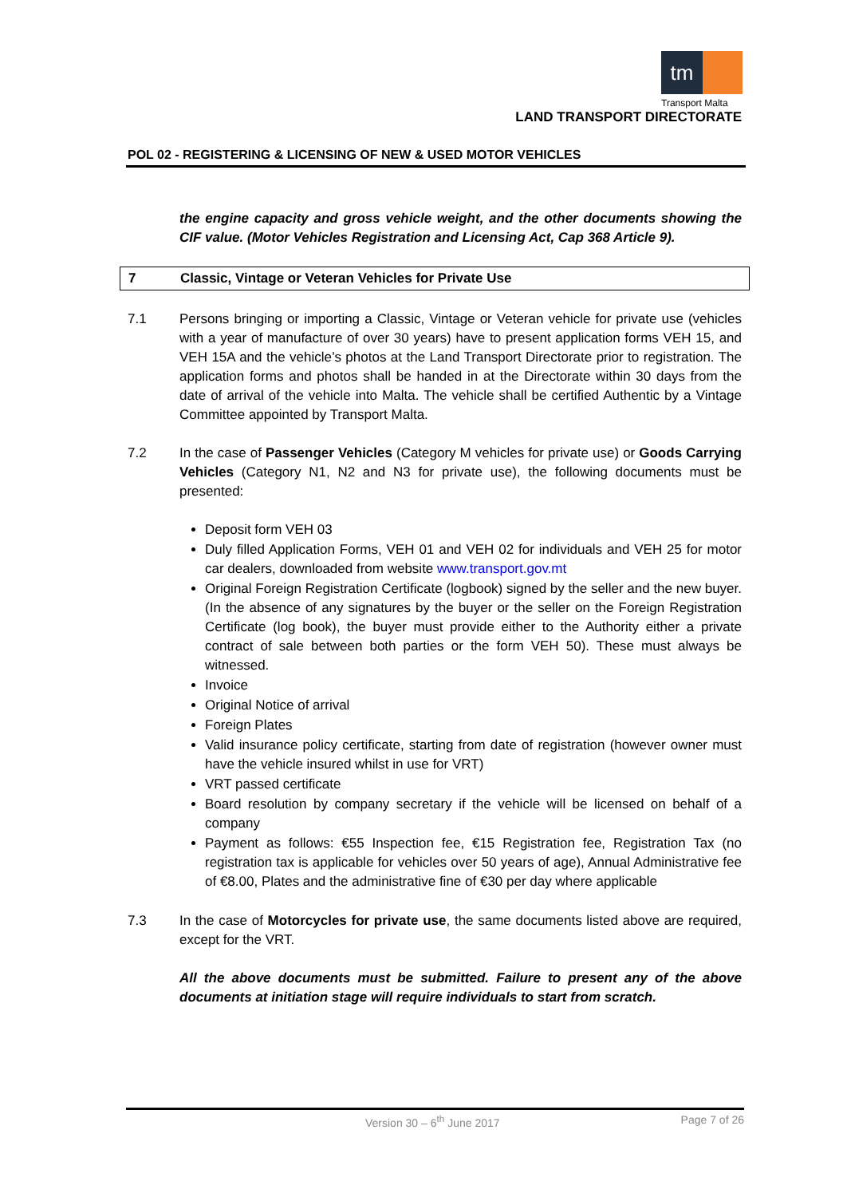tm
Transport Malta
LAND TRANSPORT DIRECTORATE
POL 02 - REGISTERING & LICENSING OF NEW & USED MOTOR VEHICLES
the engine capacity and gross vehicle weight, and the other documents showing the CIF value. (Motor Vehicles Registration and Licensing Act, Cap 368 Article 9).
7 Classic, Vintage or Veteran Vehicles for Private Use
7.1 Persons bringing or importing a Classic, Vintage or Veteran vehicle for private use (vehicles with a year of manufacture of over 30 years) have to present application forms VEH 15, and VEH 15A and the vehicle’s photos at the Land Transport Directorate prior to registration. The application forms and photos shall be handed in at the Directorate within 30 days from the date of arrival of the vehicle into Malta. The vehicle shall be certified Authentic by a Vintage Committee appointed by Transport Malta.
7.2 In the case of Passenger Vehicles (Category M vehicles for private use) or Goods Carrying Vehicles (Category N1, N2 and N3 for private use), the following documents must be presented:
Deposit form VEH 03
Duly filled Application Forms, VEH 01 and VEH 02 for individuals and VEH 25 for motor car dealers, downloaded from website www.transport.gov.mt
Original Foreign Registration Certificate (logbook) signed by the seller and the new buyer. (In the absence of any signatures by the buyer or the seller on the Foreign Registration Certificate (log book), the buyer must provide either to the Authority either a private contract of sale between both parties or the form VEH 50). These must always be witnessed.
Invoice
Original Notice of arrival
Foreign Plates
Valid insurance policy certificate, starting from date of registration (however owner must have the vehicle insured whilst in use for VRT)
VRT passed certificate
Board resolution by company secretary if the vehicle will be licensed on behalf of a company
Payment as follows: €55 Inspection fee, €15 Registration fee, Registration Tax (no registration tax is applicable for vehicles over 50 years of age), Annual Administrative fee of €8.00, Plates and the administrative fine of €30 per day where applicable
7.3 In the case of Motorcycles for private use, the same documents listed above are required, except for the VRT.
All the above documents must be submitted. Failure to present any of the above documents at initiation stage will require individuals to start from scratch.
Version 30 – 6<sup>th</sup> June 2017 Page 7 of 26